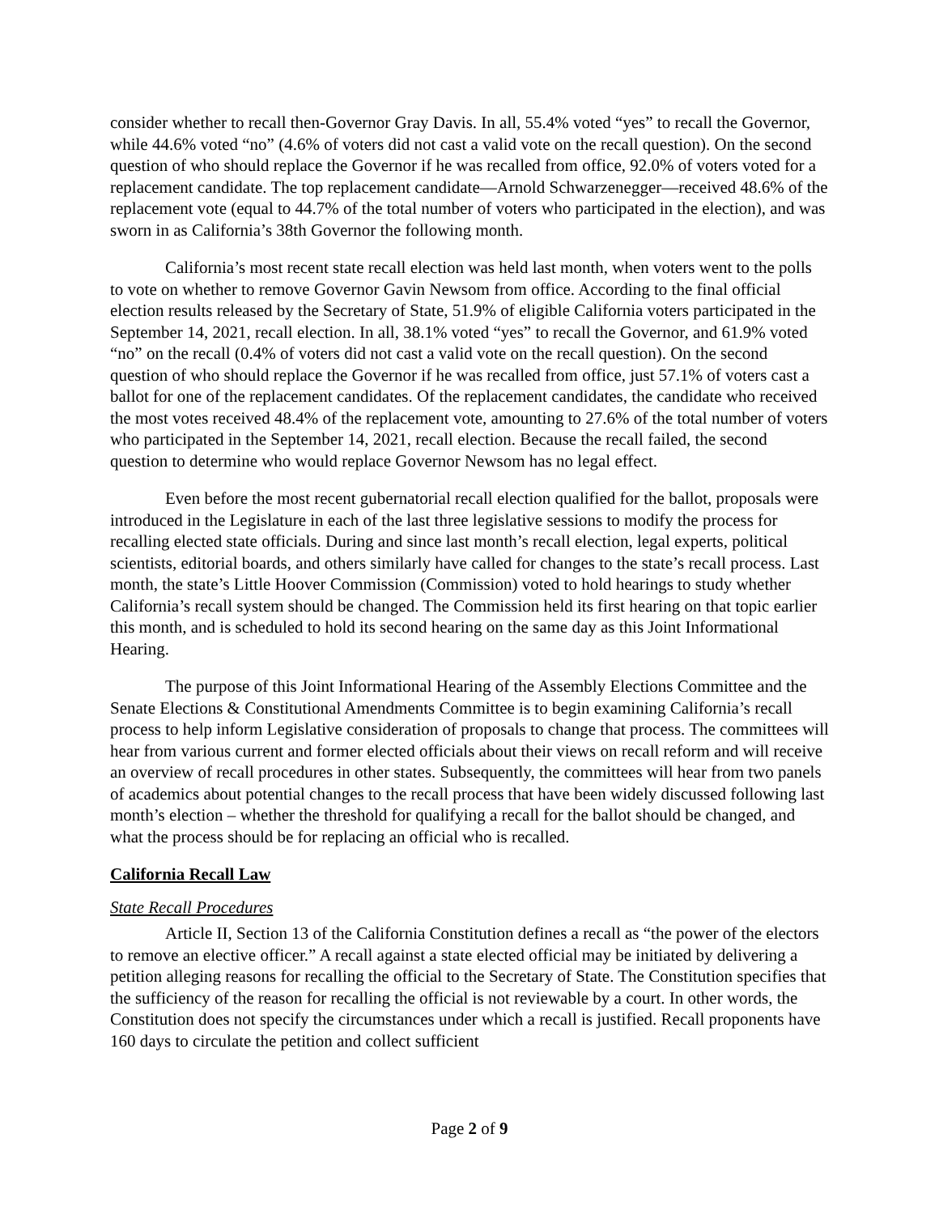consider whether to recall then-Governor Gray Davis. In all, 55.4% voted “yes” to recall the Governor, while 44.6% voted “no” (4.6% of voters did not cast a valid vote on the recall question). On the second question of who should replace the Governor if he was recalled from office, 92.0% of voters voted for a replacement candidate. The top replacement candidate—Arnold Schwarzenegger—received 48.6% of the replacement vote (equal to 44.7% of the total number of voters who participated in the election), and was sworn in as California’s 38th Governor the following month.
California’s most recent state recall election was held last month, when voters went to the polls to vote on whether to remove Governor Gavin Newsom from office. According to the final official election results released by the Secretary of State, 51.9% of eligible California voters participated in the September 14, 2021, recall election. In all, 38.1% voted “yes” to recall the Governor, and 61.9% voted “no” on the recall (0.4% of voters did not cast a valid vote on the recall question). On the second question of who should replace the Governor if he was recalled from office, just 57.1% of voters cast a ballot for one of the replacement candidates. Of the replacement candidates, the candidate who received the most votes received 48.4% of the replacement vote, amounting to 27.6% of the total number of voters who participated in the September 14, 2021, recall election. Because the recall failed, the second question to determine who would replace Governor Newsom has no legal effect.
Even before the most recent gubernatorial recall election qualified for the ballot, proposals were introduced in the Legislature in each of the last three legislative sessions to modify the process for recalling elected state officials. During and since last month’s recall election, legal experts, political scientists, editorial boards, and others similarly have called for changes to the state’s recall process. Last month, the state’s Little Hoover Commission (Commission) voted to hold hearings to study whether California’s recall system should be changed. The Commission held its first hearing on that topic earlier this month, and is scheduled to hold its second hearing on the same day as this Joint Informational Hearing.
The purpose of this Joint Informational Hearing of the Assembly Elections Committee and the Senate Elections & Constitutional Amendments Committee is to begin examining California’s recall process to help inform Legislative consideration of proposals to change that process. The committees will hear from various current and former elected officials about their views on recall reform and will receive an overview of recall procedures in other states. Subsequently, the committees will hear from two panels of academics about potential changes to the recall process that have been widely discussed following last month’s election – whether the threshold for qualifying a recall for the ballot should be changed, and what the process should be for replacing an official who is recalled.
California Recall Law
State Recall Procedures
Article II, Section 13 of the California Constitution defines a recall as “the power of the electors to remove an elective officer.” A recall against a state elected official may be initiated by delivering a petition alleging reasons for recalling the official to the Secretary of State. The Constitution specifies that the sufficiency of the reason for recalling the official is not reviewable by a court. In other words, the Constitution does not specify the circumstances under which a recall is justified. Recall proponents have 160 days to circulate the petition and collect sufficient
Page 2 of 9